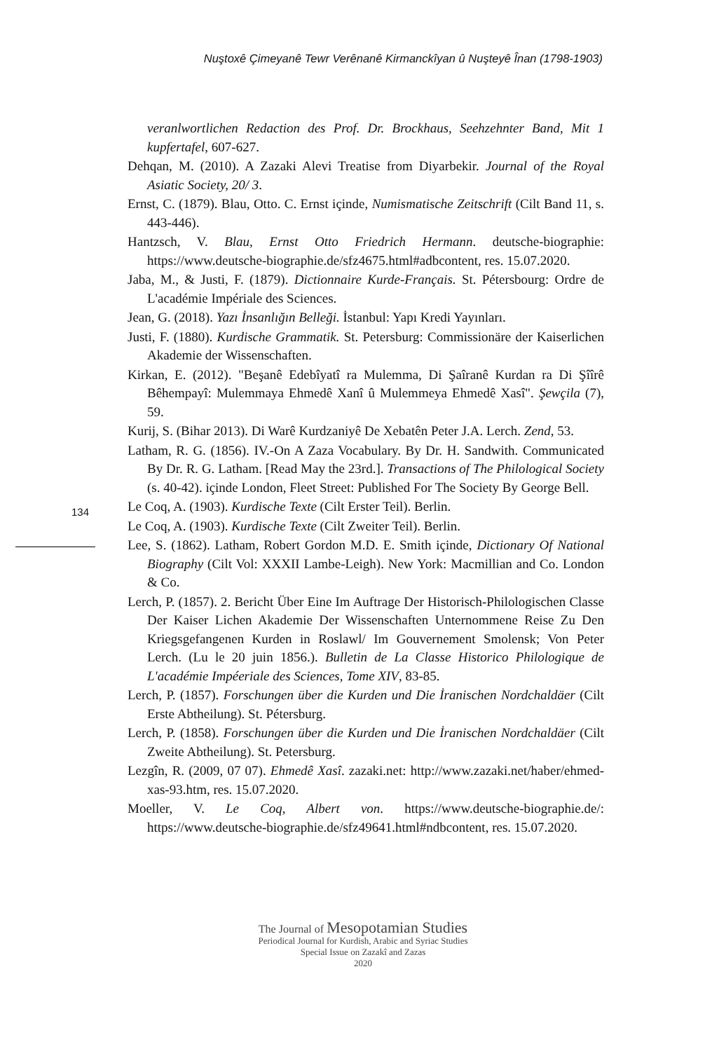Nuştoxê Çimeyanê Tewr Verênanê Kirmanckîyan û Nuşteyê Înan (1798-1903)
veranlwortlichen Redaction des Prof. Dr. Brockhaus, Seehzehnter Band, Mit 1 kupfertafel, 607-627.
Dehqan, M. (2010). A Zazaki Alevi Treatise from Diyarbekir. Journal of the Royal Asiatic Society, 20/ 3.
Ernst, C. (1879). Blau, Otto. C. Ernst içinde, Numismatische Zeitschrift (Cilt Band 11, s. 443-446).
Hantzsch, V. Blau, Ernst Otto Friedrich Hermann. deutsche-biographie: https://www.deutsche-biographie.de/sfz4675.html#adbcontent, res. 15.07.2020.
Jaba, M., & Justi, F. (1879). Dictionnaire Kurde-Français. St. Pétersbourg: Ordre de L'académie Impériale des Sciences.
Jean, G. (2018). Yazı İnsanlığın Belleği. İstanbul: Yapı Kredi Yayınları.
Justi, F. (1880). Kurdische Grammatik. St. Petersburg: Commissionäre der Kaiserlichen Akademie der Wissenschaften.
Kirkan, E. (2012). "Beşanê Edebîyatî ra Mulemma, Di Şaîranê Kurdan ra Di Şîîrê Bêhempayî: Mulemmaya Ehmedê Xanî û Mulemmeya Ehmedê Xasî". Şewçila (7), 59.
Kurij, S. (Bihar 2013). Di Warê Kurdzaniyê De Xebatên Peter J.A. Lerch. Zend, 53.
Latham, R. G. (1856). IV.-On A Zaza Vocabulary. By Dr. H. Sandwith. Communicated By Dr. R. G. Latham. [Read May the 23rd.]. Transactions of The Philological Society (s. 40-42). içinde London, Fleet Street: Published For The Society By George Bell.
Le Coq, A. (1903). Kurdische Texte (Cilt Erster Teil). Berlin.
Le Coq, A. (1903). Kurdische Texte (Cilt Zweiter Teil). Berlin.
Lee, S. (1862). Latham, Robert Gordon M.D. E. Smith içinde, Dictionary Of National Biography (Cilt Vol: XXXII Lambe-Leigh). New York: Macmillian and Co. London & Co.
Lerch, P. (1857). 2. Bericht Über Eine Im Auftrage Der Historisch-Philologischen Classe Der Kaiser Lichen Akademie Der Wissenschaften Unternommene Reise Zu Den Kriegsgefangenen Kurden in Roslawl/ Im Gouvernement Smolensk; Von Peter Lerch. (Lu le 20 juin 1856.). Bulletin de La Classe Historico Philologique de L'académie Impéeriale des Sciences, Tome XIV, 83-85.
Lerch, P. (1857). Forschungen über die Kurden und Die İranischen Nordchaldäer (Cilt Erste Abtheilung). St. Pétersburg.
Lerch, P. (1858). Forschungen über die Kurden und Die İranischen Nordchaldäer (Cilt Zweite Abtheilung). St. Petersburg.
Lezgîn, R. (2009, 07 07). Ehmedê Xasî. zazaki.net: http://www.zazaki.net/haber/ehmed-xas-93.htm, res. 15.07.2020.
Moeller, V. Le Coq, Albert von. https://www.deutsche-biographie.de/: https://www.deutsche-biographie.de/sfz49641.html#ndbcontent, res. 15.07.2020.
134
The Journal of Mesopotamian Studies
Periodical Journal for Kurdish, Arabic and Syriac Studies
Special Issue on Zazakî and Zazas
2020